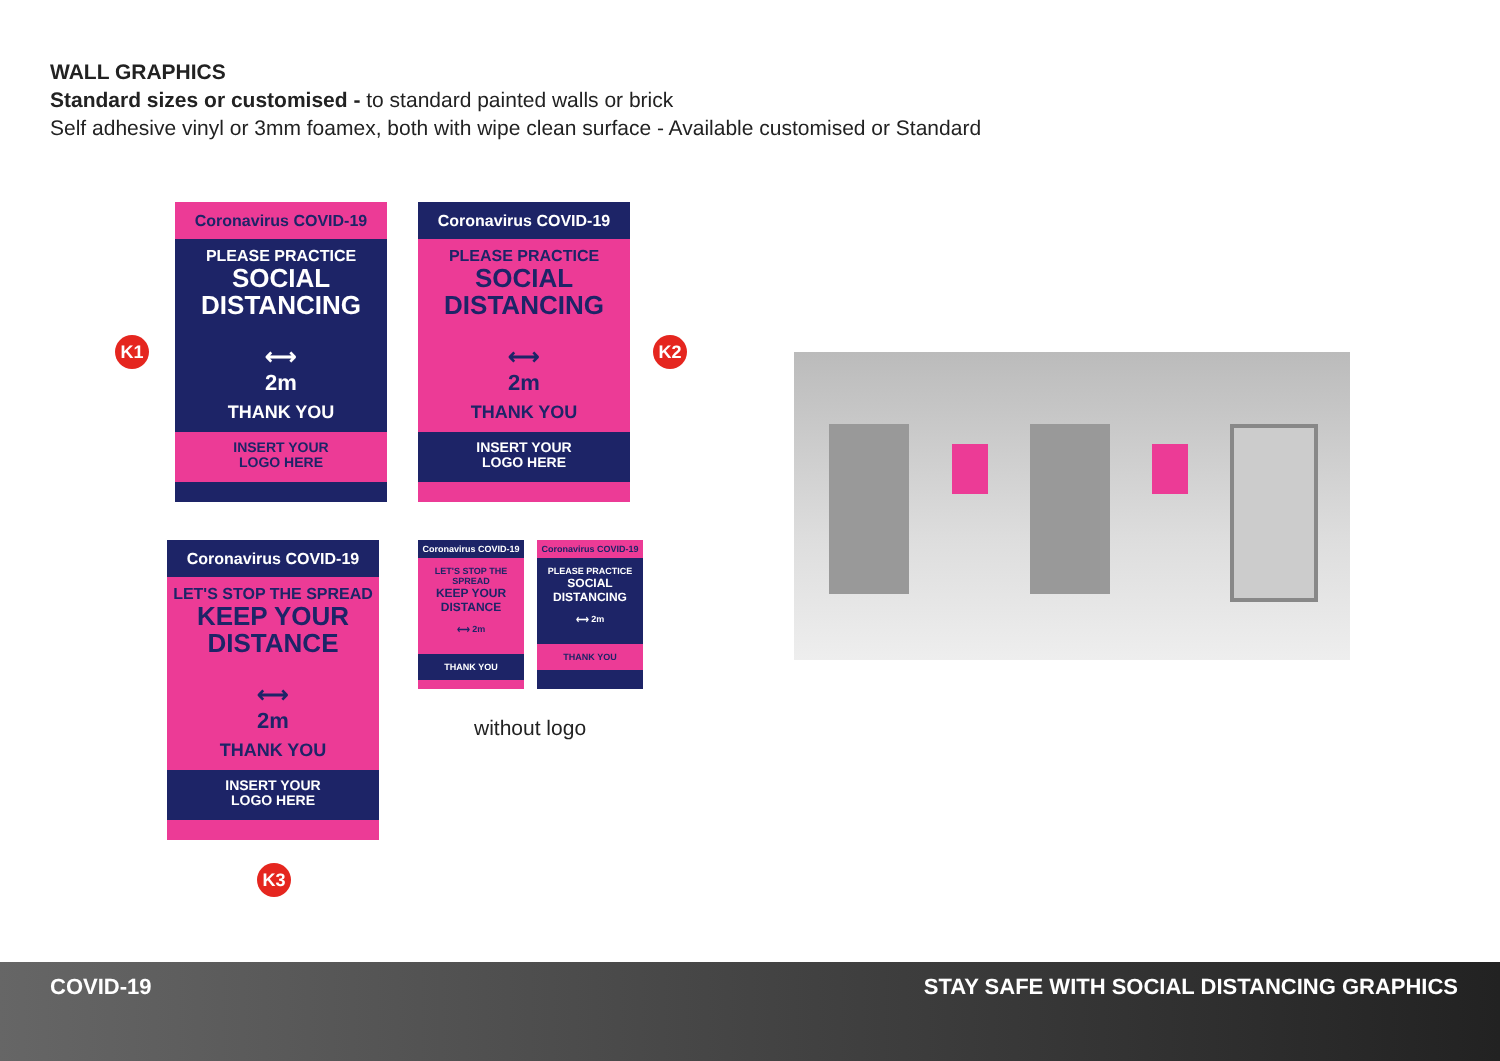WALL GRAPHICS
Standard sizes or customised - to standard painted walls or brick
Self adhesive vinyl or 3mm foamex, both with wipe clean surface - Available customised or Standard
K1
Coronavirus COVID-19
PLEASE PRACTICE
SOCIAL
DISTANCING
⟷
2m
THANK YOU
INSERT YOUR
LOGO HERE
Coronavirus COVID-19
PLEASE PRACTICE
SOCIAL
DISTANCING
⟷
2m
THANK YOU
INSERT YOUR
LOGO HERE
K2
Coronavirus COVID-19
LET'S STOP THE SPREAD
KEEP YOUR
DISTANCE
⟷
2m
THANK YOU
INSERT YOUR
LOGO HERE
K3
Coronavirus COVID-19
LET'S STOP THE SPREAD
KEEP YOUR
DISTANCE
⟷ 2m
THANK YOU
Coronavirus COVID-19
PLEASE PRACTICE
SOCIAL
DISTANCING
⟷ 2m
THANK YOU
without logo
COVID-19 STAY SAFE WITH SOCIAL DISTANCING GRAPHICS